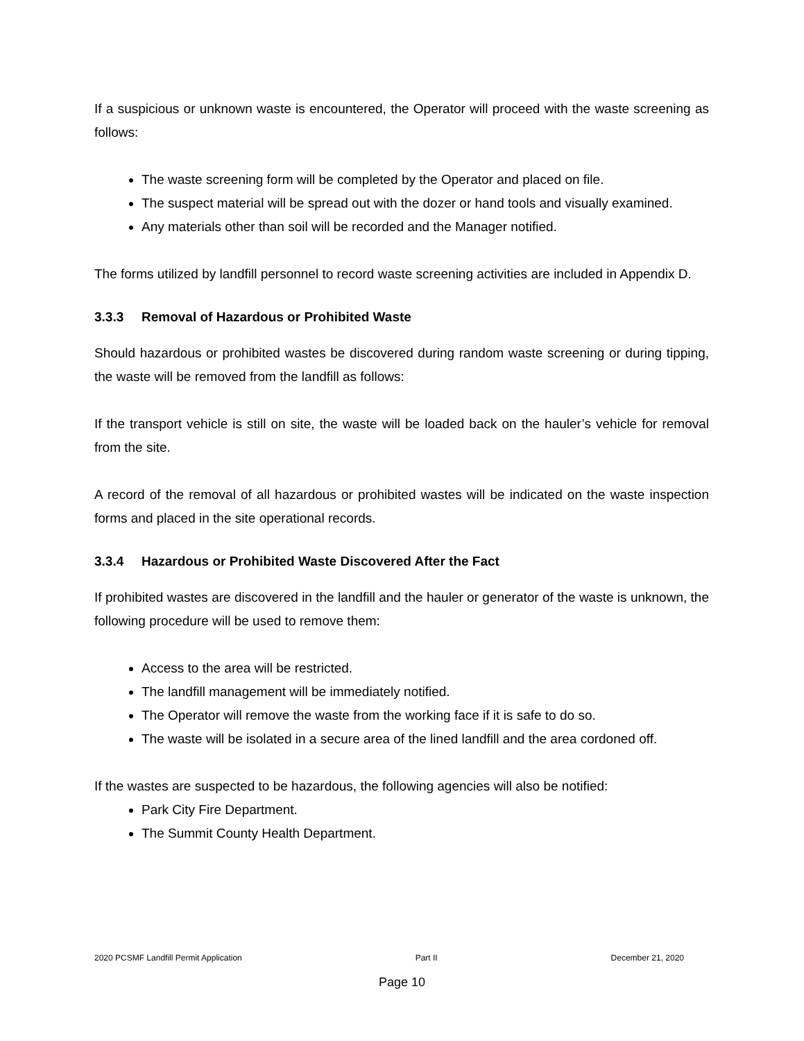If a suspicious or unknown waste is encountered, the Operator will proceed with the waste screening as follows:
The waste screening form will be completed by the Operator and placed on file.
The suspect material will be spread out with the dozer or hand tools and visually examined.
Any materials other than soil will be recorded and the Manager notified.
The forms utilized by landfill personnel to record waste screening activities are included in Appendix D.
3.3.3 Removal of Hazardous or Prohibited Waste
Should hazardous or prohibited wastes be discovered during random waste screening or during tipping, the waste will be removed from the landfill as follows:
If the transport vehicle is still on site, the waste will be loaded back on the hauler’s vehicle for removal from the site.
A record of the removal of all hazardous or prohibited wastes will be indicated on the waste inspection forms and placed in the site operational records.
3.3.4 Hazardous or Prohibited Waste Discovered After the Fact
If prohibited wastes are discovered in the landfill and the hauler or generator of the waste is unknown, the following procedure will be used to remove them:
Access to the area will be restricted.
The landfill management will be immediately notified.
The Operator will remove the waste from the working face if it is safe to do so.
The waste will be isolated in a secure area of the lined landfill and the area cordoned off.
If the wastes are suspected to be hazardous, the following agencies will also be notified:
Park City Fire Department.
The Summit County Health Department.
2020 PCSMF Landfill Permit Application Part II December 21, 2020
Page 10